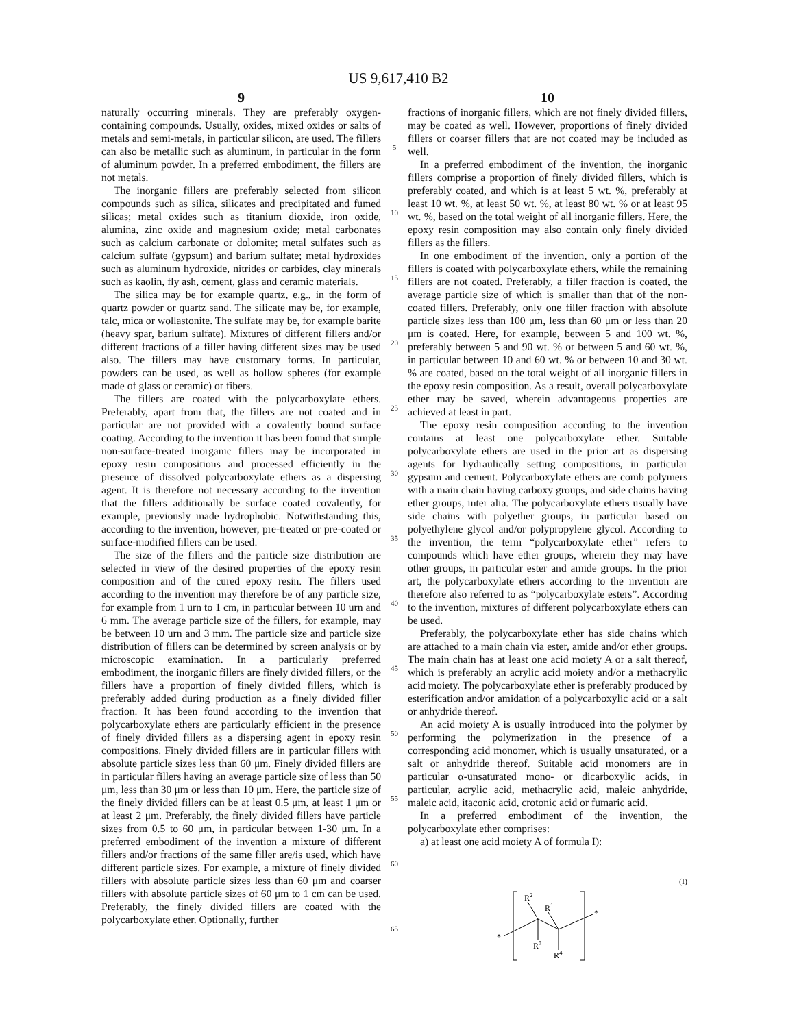US 9,617,410 B2
9
naturally occurring minerals. They are preferably oxygen-containing compounds. Usually, oxides, mixed oxides or salts of metals and semi-metals, in particular silicon, are used. The fillers can also be metallic such as aluminum, in particular in the form of aluminum powder. In a preferred embodiment, the fillers are not metals.
The inorganic fillers are preferably selected from silicon compounds such as silica, silicates and precipitated and fumed silicas; metal oxides such as titanium dioxide, iron oxide, alumina, zinc oxide and magnesium oxide; metal carbonates such as calcium carbonate or dolomite; metal sulfates such as calcium sulfate (gypsum) and barium sulfate; metal hydroxides such as aluminum hydroxide, nitrides or carbides, clay minerals such as kaolin, fly ash, cement, glass and ceramic materials.
The silica may be for example quartz, e.g., in the form of quartz powder or quartz sand. The silicate may be, for example, talc, mica or wollastonite. The sulfate may be, for example barite (heavy spar, barium sulfate). Mixtures of different fillers and/or different fractions of a filler having different sizes may be used also. The fillers may have customary forms. In particular, powders can be used, as well as hollow spheres (for example made of glass or ceramic) or fibers.
The fillers are coated with the polycarboxylate ethers. Preferably, apart from that, the fillers are not coated and in particular are not provided with a covalently bound surface coating. According to the invention it has been found that simple non-surface-treated inorganic fillers may be incorporated in epoxy resin compositions and processed efficiently in the presence of dissolved polycarboxylate ethers as a dispersing agent. It is therefore not necessary according to the invention that the fillers additionally be surface coated covalently, for example, previously made hydrophobic. Notwithstanding this, according to the invention, however, pre-treated or pre-coated or surface-modified fillers can be used.
The size of the fillers and the particle size distribution are selected in view of the desired properties of the epoxy resin composition and of the cured epoxy resin. The fillers used according to the invention may therefore be of any particle size, for example from 1 urn to 1 cm, in particular between 10 urn and 6 mm. The average particle size of the fillers, for example, may be between 10 urn and 3 mm. The particle size and particle size distribution of fillers can be determined by screen analysis or by microscopic examination. In a particularly preferred embodiment, the inorganic fillers are finely divided fillers, or the fillers have a proportion of finely divided fillers, which is preferably added during production as a finely divided filler fraction. It has been found according to the invention that polycarboxylate ethers are particularly efficient in the presence of finely divided fillers as a dispersing agent in epoxy resin compositions. Finely divided fillers are in particular fillers with absolute particle sizes less than 60 μm. Finely divided fillers are in particular fillers having an average particle size of less than 50 μm, less than 30 μm or less than 10 μm. Here, the particle size of the finely divided fillers can be at least 0.5 μm, at least 1 μm or at least 2 μm. Preferably, the finely divided fillers have particle sizes from 0.5 to 60 μm, in particular between 1-30 μm. In a preferred embodiment of the invention a mixture of different fillers and/or fractions of the same filler are/is used, which have different particle sizes. For example, a mixture of finely divided fillers with absolute particle sizes less than 60 μm and coarser fillers with absolute particle sizes of 60 μm to 1 cm can be used. Preferably, the finely divided fillers are coated with the polycarboxylate ether. Optionally, further
5
10
15
20
25
30
35
40
45
50
55
60
65
10
fractions of inorganic fillers, which are not finely divided fillers, may be coated as well. However, proportions of finely divided fillers or coarser fillers that are not coated may be included as well.
In a preferred embodiment of the invention, the inorganic fillers comprise a proportion of finely divided fillers, which is preferably coated, and which is at least 5 wt. %, preferably at least 10 wt. %, at least 50 wt. %, at least 80 wt. % or at least 95 wt. %, based on the total weight of all inorganic fillers. Here, the epoxy resin composition may also contain only finely divided fillers as the fillers.
In one embodiment of the invention, only a portion of the fillers is coated with polycarboxylate ethers, while the remaining fillers are not coated. Preferably, a filler fraction is coated, the average particle size of which is smaller than that of the non-coated fillers. Preferably, only one filler fraction with absolute particle sizes less than 100 μm, less than 60 μm or less than 20 μm is coated. Here, for example, between 5 and 100 wt. %, preferably between 5 and 90 wt. % or between 5 and 60 wt. %, in particular between 10 and 60 wt. % or between 10 and 30 wt. % are coated, based on the total weight of all inorganic fillers in the epoxy resin composition. As a result, overall polycarboxylate ether may be saved, wherein advantageous properties are achieved at least in part.
The epoxy resin composition according to the invention contains at least one polycarboxylate ether. Suitable polycarboxylate ethers are used in the prior art as dispersing agents for hydraulically setting compositions, in particular gypsum and cement. Polycarboxylate ethers are comb polymers with a main chain having carboxy groups, and side chains having ether groups, inter alia. The polycarboxylate ethers usually have side chains with polyether groups, in particular based on polyethylene glycol and/or polypropylene glycol. According to the invention, the term “polycarboxylate ether” refers to compounds which have ether groups, wherein they may have other groups, in particular ester and amide groups. In the prior art, the polycarboxylate ethers according to the invention are therefore also referred to as “polycarboxylate esters”. According to the invention, mixtures of different polycarboxylate ethers can be used.
Preferably, the polycarboxylate ether has side chains which are attached to a main chain via ester, amide and/or ether groups. The main chain has at least one acid moiety A or a salt thereof, which is preferably an acrylic acid moiety and/or a methacrylic acid moiety. The polycarboxylate ether is preferably produced by esterification and/or amidation of a polycarboxylic acid or a salt or anhydride thereof.
An acid moiety A is usually introduced into the polymer by performing the polymerization in the presence of a corresponding acid monomer, which is usually unsaturated, or a salt or anhydride thereof. Suitable acid monomers are in particular α-unsaturated mono- or dicarboxylic acids, in particular, acrylic acid, methacrylic acid, maleic anhydride, maleic acid, itaconic acid, crotonic acid or fumaric acid.
In a preferred embodiment of the invention, the polycarboxylate ether comprises:
a) at least one acid moiety A of formula I):
(I)
R2
R1
R3
R4
*
*